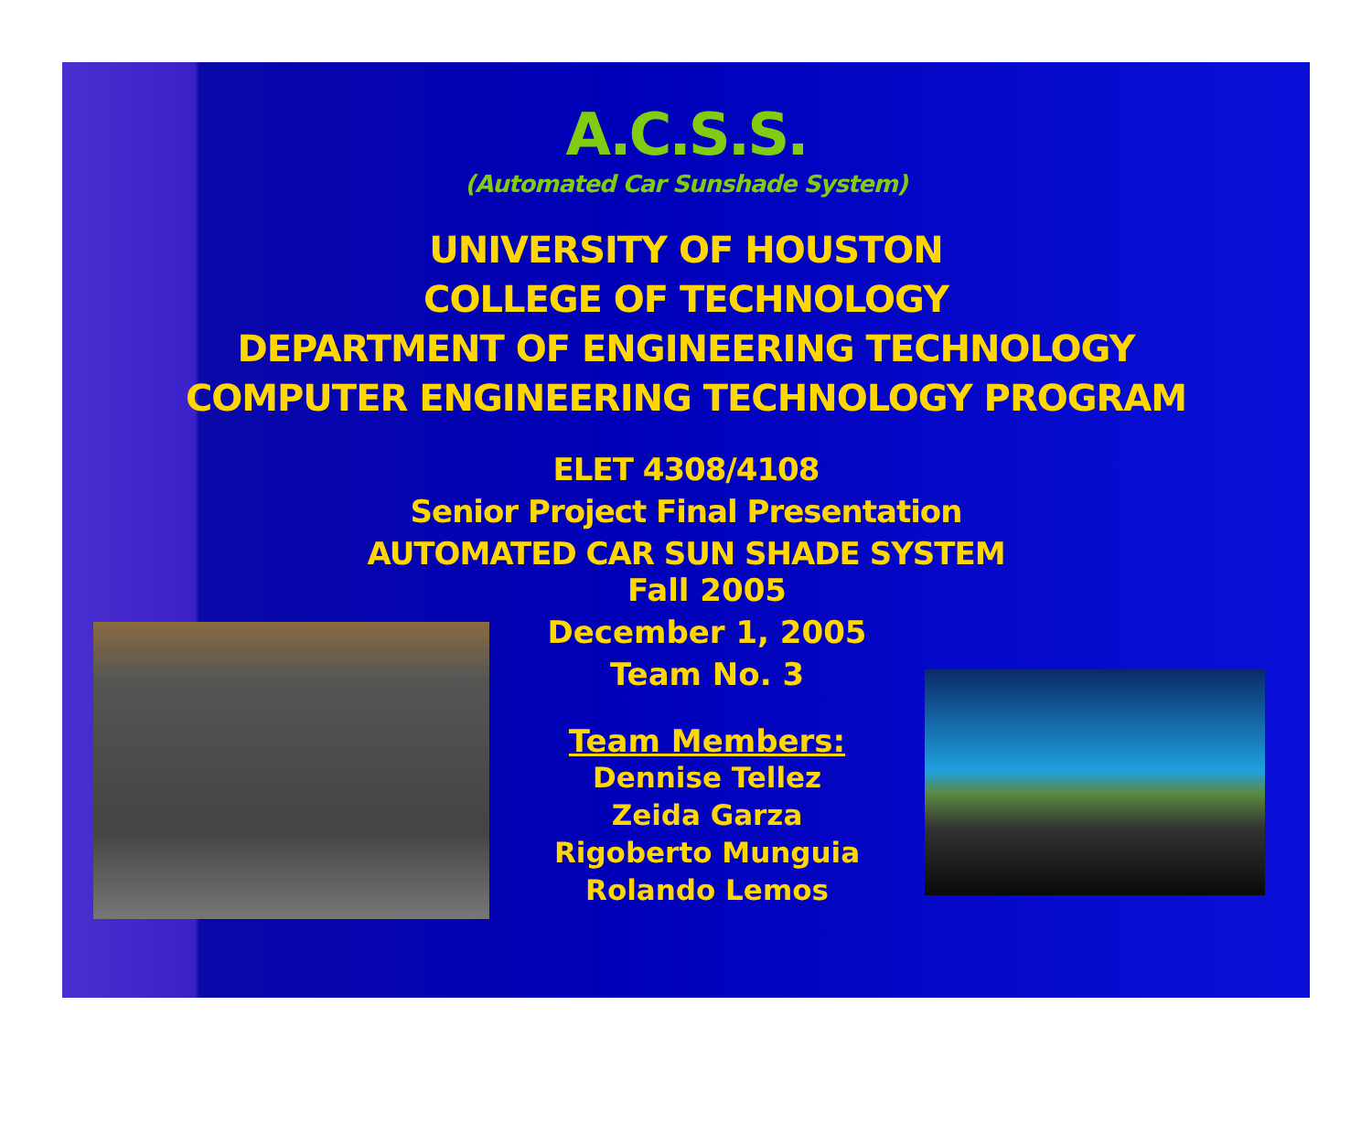A.C.S.S.
(Automated Car Sunshade System)
UNIVERSITY OF HOUSTON
COLLEGE OF TECHNOLOGY
DEPARTMENT OF ENGINEERING TECHNOLOGY
COMPUTER ENGINEERING TECHNOLOGY PROGRAM
ELET 4308/4108
Senior Project Final Presentation
AUTOMATED CAR SUN SHADE SYSTEM
Fall 2005
December 1, 2005
Team No. 3
Team Members:
Dennise Tellez
Zeida Garza
Rigoberto Munguia
Rolando Lemos